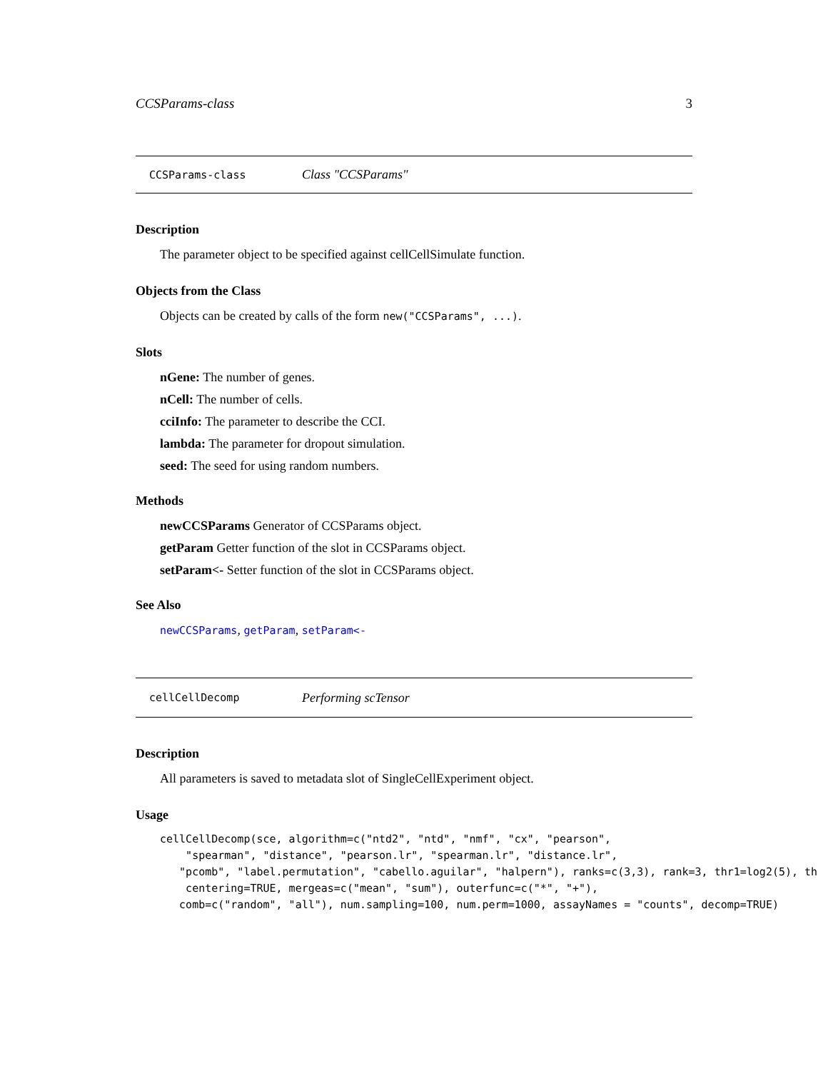CCSParams-class 3
CCSParams-class Class "CCSParams"
Description
The parameter object to be specified against cellCellSimulate function.
Objects from the Class
Objects can be created by calls of the form new("CCSParams", ...).
Slots
nGene: The number of genes.
nCell: The number of cells.
cciInfo: The parameter to describe the CCI.
lambda: The parameter for dropout simulation.
seed: The seed for using random numbers.
Methods
newCCSParams Generator of CCSParams object.
getParam Getter function of the slot in CCSParams object.
setParam<- Setter function of the slot in CCSParams object.
See Also
newCCSParams, getParam, setParam<-
cellCellDecomp Performing scTensor
Description
All parameters is saved to metadata slot of SingleCellExperiment object.
Usage
cellCellDecomp(sce, algorithm=c("ntd2", "ntd", "nmf", "cx", "pearson",
    "spearman", "distance", "pearson.lr", "spearman.lr", "distance.lr",
   "pcomb", "label.permutation", "cabello.aguilar", "halpern"), ranks=c(3,3), rank=3, thr1=log2(5), th
    centering=TRUE, mergeas=c("mean", "sum"), outerfunc=c("*", "+"),
   comb=c("random", "all"), num.sampling=100, num.perm=1000, assayNames = "counts", decomp=TRUE)